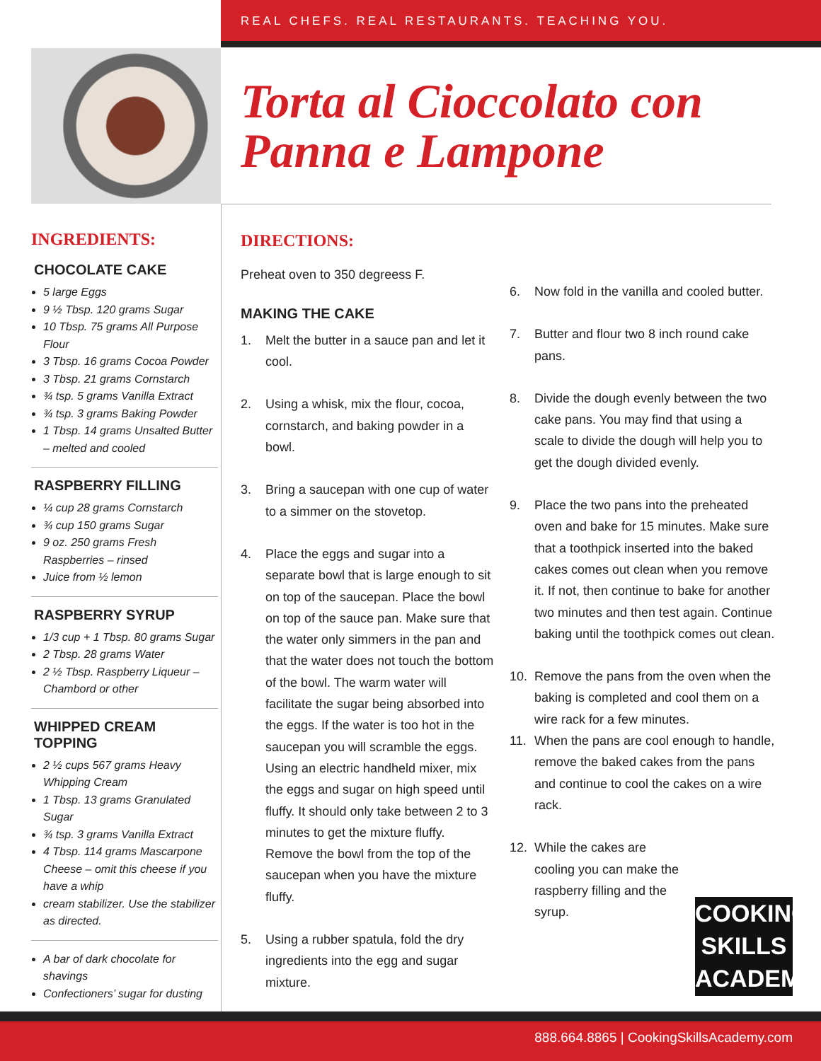REAL CHEFS. REAL RESTAURANTS. TEACHING YOU.
Torta al Cioccolato con
Panna e Lampone
INGREDIENTS:
CHOCOLATE CAKE
5 large Eggs
9 ½ Tbsp. 120 grams Sugar
10 Tbsp. 75 grams All Purpose Flour
3 Tbsp. 16 grams Cocoa Powder
3 Tbsp. 21 grams Cornstarch
¾ tsp. 5 grams Vanilla Extract
¾ tsp. 3 grams Baking Powder
1 Tbsp. 14 grams Unsalted Butter – melted and cooled
RASPBERRY FILLING
¼ cup 28 grams Cornstarch
¾ cup 150 grams Sugar
9 oz. 250 grams Fresh Raspberries – rinsed
Juice from ½ lemon
RASPBERRY SYRUP
1/3 cup + 1 Tbsp. 80 grams Sugar
2 Tbsp. 28 grams Water
2 ½ Tbsp. Raspberry Liqueur – Chambord or other
WHIPPED CREAM TOPPING
2 ½ cups 567 grams Heavy Whipping Cream
1 Tbsp. 13 grams Granulated Sugar
¾ tsp. 3 grams Vanilla Extract
4 Tbsp. 114 grams Mascarpone Cheese – omit this cheese if you have a whip
cream stabilizer. Use the stabilizer as directed.
A bar of dark chocolate for shavings
Confectioners’ sugar for dusting
DIRECTIONS:
Preheat oven to 350 degreess F.
MAKING THE CAKE
1. Melt the butter in a sauce pan and let it cool.
2. Using a whisk, mix the flour, cocoa, cornstarch, and baking powder in a bowl.
3. Bring a saucepan with one cup of water to a simmer on the stovetop.
4. Place the eggs and sugar into a separate bowl that is large enough to sit on top of the saucepan. Place the bowl on top of the sauce pan. Make sure that the water only simmers in the pan and that the water does not touch the bottom of the bowl. The warm water will facilitate the sugar being absorbed into the eggs. If the water is too hot in the saucepan you will scramble the eggs. Using an electric handheld mixer, mix the eggs and sugar on high speed until fluffy. It should only take between 2 to 3 minutes to get the mixture fluffy. Remove the bowl from the top of the saucepan when you have the mixture fluffy.
5. Using a rubber spatula, fold the dry ingredients into the egg and sugar mixture.
6. Now fold in the vanilla and cooled butter.
7. Butter and flour two 8 inch round cake pans.
8. Divide the dough evenly between the two cake pans. You may find that using a scale to divide the dough will help you to get the dough divided evenly.
9. Place the two pans into the preheated oven and bake for 15 minutes. Make sure that a toothpick inserted into the baked cakes comes out clean when you remove it. If not, then continue to bake for another two minutes and then test again. Continue baking until the toothpick comes out clean.
10. Remove the pans from the oven when the baking is completed and cool them on a wire rack for a few minutes.
11. When the pans are cool enough to handle, remove the baked cakes from the pans and continue to cool the cakes on a wire rack.
12. While the cakes are cooling you can make the raspberry filling and the syrup.
COOKING
SKILLS
ACADEMY
888.664.8865 | CookingSkillsAcademy.com